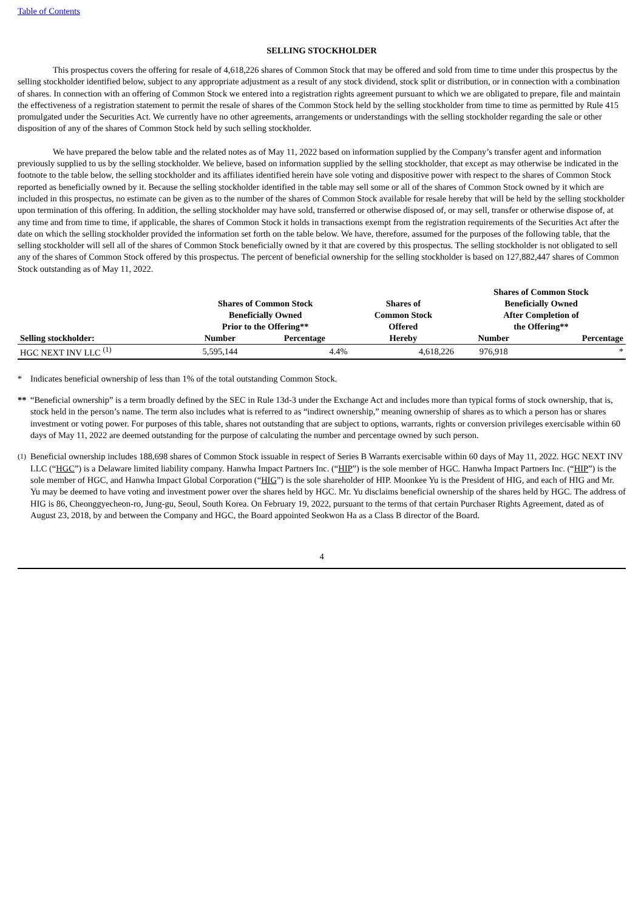Table of Contents
SELLING STOCKHOLDER
This prospectus covers the offering for resale of 4,618,226 shares of Common Stock that may be offered and sold from time to time under this prospectus by the selling stockholder identified below, subject to any appropriate adjustment as a result of any stock dividend, stock split or distribution, or in connection with a combination of shares. In connection with an offering of Common Stock we entered into a registration rights agreement pursuant to which we are obligated to prepare, file and maintain the effectiveness of a registration statement to permit the resale of shares of the Common Stock held by the selling stockholder from time to time as permitted by Rule 415 promulgated under the Securities Act. We currently have no other agreements, arrangements or understandings with the selling stockholder regarding the sale or other disposition of any of the shares of Common Stock held by such selling stockholder.
We have prepared the below table and the related notes as of May 11, 2022 based on information supplied by the Company’s transfer agent and information previously supplied to us by the selling stockholder. We believe, based on information supplied by the selling stockholder, that except as may otherwise be indicated in the footnote to the table below, the selling stockholder and its affiliates identified herein have sole voting and dispositive power with respect to the shares of Common Stock reported as beneficially owned by it. Because the selling stockholder identified in the table may sell some or all of the shares of Common Stock owned by it which are included in this prospectus, no estimate can be given as to the number of the shares of Common Stock available for resale hereby that will be held by the selling stockholder upon termination of this offering. In addition, the selling stockholder may have sold, transferred or otherwise disposed of, or may sell, transfer or otherwise dispose of, at any time and from time to time, if applicable, the shares of Common Stock it holds in transactions exempt from the registration requirements of the Securities Act after the date on which the selling stockholder provided the information set forth on the table below. We have, therefore, assumed for the purposes of the following table, that the selling stockholder will sell all of the shares of Common Stock beneficially owned by it that are covered by this prospectus. The selling stockholder is not obligated to sell any of the shares of Common Stock offered by this prospectus. The percent of beneficial ownership for the selling stockholder is based on 127,882,447 shares of Common Stock outstanding as of May 11, 2022.
| | Shares of Common Stock Beneficially Owned Prior to the Offering** | | Shares of Common Stock Offered Hereby | Shares of Common Stock Beneficially Owned After Completion of the Offering** | |
| --- | --- | --- | --- | --- | --- |
| Selling stockholder: | Number | Percentage | | Number | Percentage |
| HGC NEXT INV LLC <sup>(1)</sup> | 5,595,144 | 4.4% | 4,618,226 | 976,918 | * |
* Indicates beneficial ownership of less than 1% of the total outstanding Common Stock.
** “Beneficial ownership” is a term broadly defined by the SEC in Rule 13d-3 under the Exchange Act and includes more than typical forms of stock ownership, that is, stock held in the person’s name. The term also includes what is referred to as “indirect ownership,” meaning ownership of shares as to which a person has or shares investment or voting power. For purposes of this table, shares not outstanding that are subject to options, warrants, rights or conversion privileges exercisable within 60 days of May 11, 2022 are deemed outstanding for the purpose of calculating the number and percentage owned by such person.
<sup>(1)</sup> Beneficial ownership includes 188,698 shares of Common Stock issuable in respect of Series B Warrants exercisable within 60 days of May 11, 2022. HGC NEXT INV LLC (“HGC”) is a Delaware limited liability company. Hanwha Impact Partners Inc. (“HIP”) is the sole member of HGC. Hanwha Impact Partners Inc. (“HIP”) is the sole member of HGC, and Hanwha Impact Global Corporation (“HIG”) is the sole shareholder of HIP. Moonkee Yu is the President of HIG, and each of HIG and Mr. Yu may be deemed to have voting and investment power over the shares held by HGC. Mr. Yu disclaims beneficial ownership of the shares held by HGC. The address of HIG is 86, Cheonggyecheon-ro, Jung-gu, Seoul, South Korea. On February 19, 2022, pursuant to the terms of that certain Purchaser Rights Agreement, dated as of August 23, 2018, by and between the Company and HGC, the Board appointed Seokwon Ha as a Class B director of the Board.
4